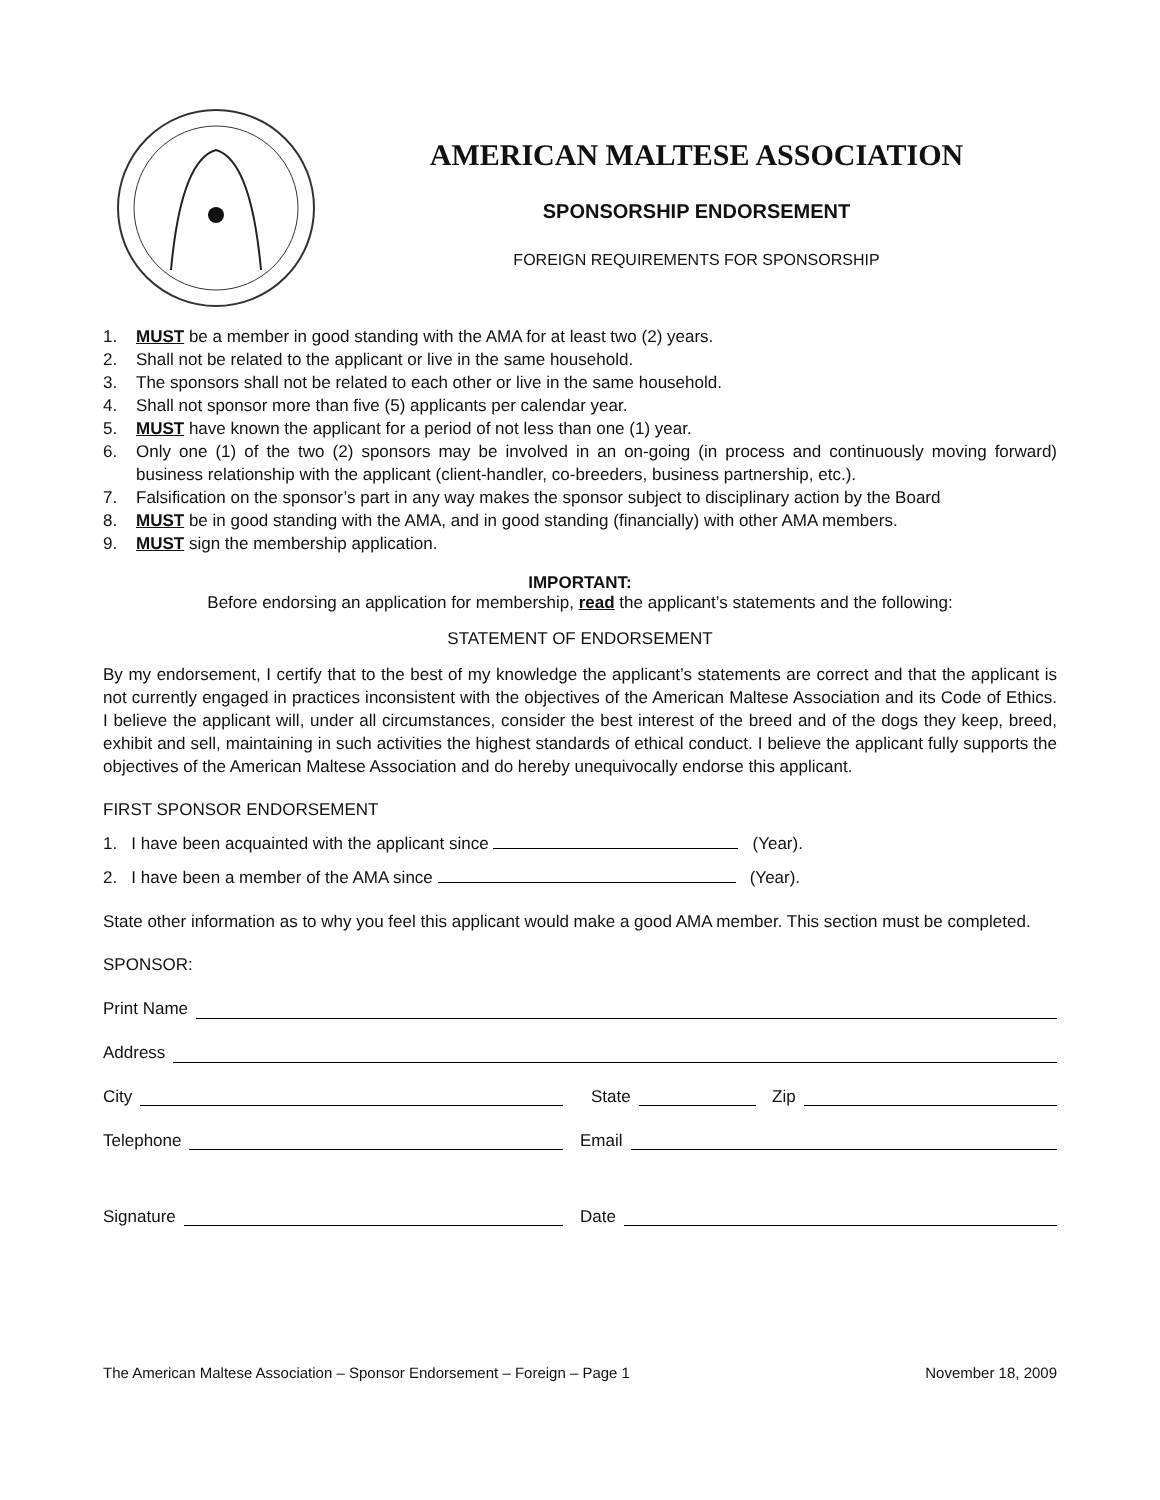AMERICAN MALTESE ASSOCIATION
SPONSORSHIP ENDORSEMENT
FOREIGN REQUIREMENTS FOR SPONSORSHIP
1. MUST be a member in good standing with the AMA for at least two (2) years.
2. Shall not be related to the applicant or live in the same household.
3. The sponsors shall not be related to each other or live in the same household.
4. Shall not sponsor more than five (5) applicants per calendar year.
5. MUST have known the applicant for a period of not less than one (1) year.
6. Only one (1) of the two (2) sponsors may be involved in an on-going (in process and continuously moving forward) business relationship with the applicant (client-handler, co-breeders, business partnership, etc.).
7. Falsification on the sponsor’s part in any way makes the sponsor subject to disciplinary action by the Board
8. MUST be in good standing with the AMA, and in good standing (financially) with other AMA members.
9. MUST sign the membership application.
IMPORTANT:
Before endorsing an application for membership, read the applicant’s statements and the following:
STATEMENT OF ENDORSEMENT
By my endorsement, I certify that to the best of my knowledge the applicant’s statements are correct and that the applicant is not currently engaged in practices inconsistent with the objectives of the American Maltese Association and its Code of Ethics. I believe the applicant will, under all circumstances, consider the best interest of the breed and of the dogs they keep, breed, exhibit and sell, maintaining in such activities the highest standards of ethical conduct. I believe the applicant fully supports the objectives of the American Maltese Association and do hereby unequivocally endorse this applicant.
FIRST SPONSOR ENDORSEMENT
1. I have been acquainted with the applicant since (Year).
2. I have been a member of the AMA since (Year).
State other information as to why you feel this applicant would make a good AMA member. This section must be completed.
SPONSOR:
Print Name
Address
City State Zip
Telephone Email
Signature Date
The American Maltese Association – Sponsor Endorsement – Foreign – Page 1 November 18, 2009